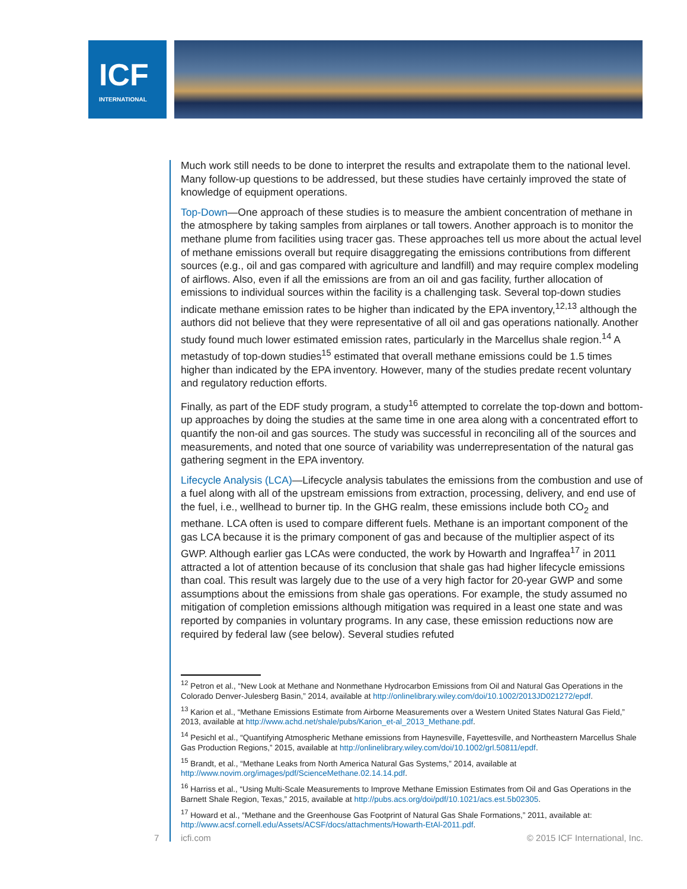ICF
INTERNATIONAL
Much work still needs to be done to interpret the results and extrapolate them to the national level. Many follow-up questions to be addressed, but these studies have certainly improved the state of knowledge of equipment operations.
Top-Down—One approach of these studies is to measure the ambient concentration of methane in the atmosphere by taking samples from airplanes or tall towers. Another approach is to monitor the methane plume from facilities using tracer gas. These approaches tell us more about the actual level of methane emissions overall but require disaggregating the emissions contributions from different sources (e.g., oil and gas compared with agriculture and landfill) and may require complex modeling of airflows. Also, even if all the emissions are from an oil and gas facility, further allocation of emissions to individual sources within the facility is a challenging task. Several top-down studies indicate methane emission rates to be higher than indicated by the EPA inventory,<sup>12,13</sup> although the authors did not believe that they were representative of all oil and gas operations nationally. Another study found much lower estimated emission rates, particularly in the Marcellus shale region.<sup>14</sup> A metastudy of top-down studies<sup>15</sup> estimated that overall methane emissions could be 1.5 times higher than indicated by the EPA inventory. However, many of the studies predate recent voluntary and regulatory reduction efforts.
Finally, as part of the EDF study program, a study<sup>16</sup> attempted to correlate the top-down and bottom-up approaches by doing the studies at the same time in one area along with a concentrated effort to quantify the non-oil and gas sources. The study was successful in reconciling all of the sources and measurements, and noted that one source of variability was underrepresentation of the natural gas gathering segment in the EPA inventory.
Lifecycle Analysis (LCA)—Lifecycle analysis tabulates the emissions from the combustion and use of a fuel along with all of the upstream emissions from extraction, processing, delivery, and end use of the fuel, i.e., wellhead to burner tip. In the GHG realm, these emissions include both CO<sub>2</sub> and methane. LCA often is used to compare different fuels. Methane is an important component of the gas LCA because it is the primary component of gas and because of the multiplier aspect of its GWP. Although earlier gas LCAs were conducted, the work by Howarth and Ingraffea<sup>17</sup> in 2011 attracted a lot of attention because of its conclusion that shale gas had higher lifecycle emissions than coal. This result was largely due to the use of a very high factor for 20-year GWP and some assumptions about the emissions from shale gas operations. For example, the study assumed no mitigation of completion emissions although mitigation was required in a least one state and was reported by companies in voluntary programs. In any case, these emission reductions now are required by federal law (see below). Several studies refuted
<sup>12</sup> Petron et al., “New Look at Methane and Nonmethane Hydrocarbon Emissions from Oil and Natural Gas Operations in the Colorado Denver-Julesberg Basin,” 2014, available at http://onlinelibrary.wiley.com/doi/10.1002/2013JD021272/epdf.
<sup>13</sup> Karion et al., “Methane Emissions Estimate from Airborne Measurements over a Western United States Natural Gas Field,” 2013, available at http://www.achd.net/shale/pubs/Karion_et-al_2013_Methane.pdf.
<sup>14</sup> Pesichl et al., “Quantifying Atmospheric Methane emissions from Haynesville, Fayettesville, and Northeastern Marcellus Shale Gas Production Regions,” 2015, available at http://onlinelibrary.wiley.com/doi/10.1002/grl.50811/epdf.
<sup>15</sup> Brandt, et al., “Methane Leaks from North America Natural Gas Systems,” 2014, available at http://www.novim.org/images/pdf/ScienceMethane.02.14.14.pdf.
<sup>16</sup> Harriss et al., “Using Multi-Scale Measurements to Improve Methane Emission Estimates from Oil and Gas Operations in the Barnett Shale Region, Texas,” 2015, available at http://pubs.acs.org/doi/pdf/10.1021/acs.est.5b02305.
<sup>17</sup> Howard et al., “Methane and the Greenhouse Gas Footprint of Natural Gas Shale Formations,” 2011, available at: http://www.acsf.cornell.edu/Assets/ACSF/docs/attachments/Howarth-EtAl-2011.pdf.
7 icfi.com © 2015 ICF International, Inc.